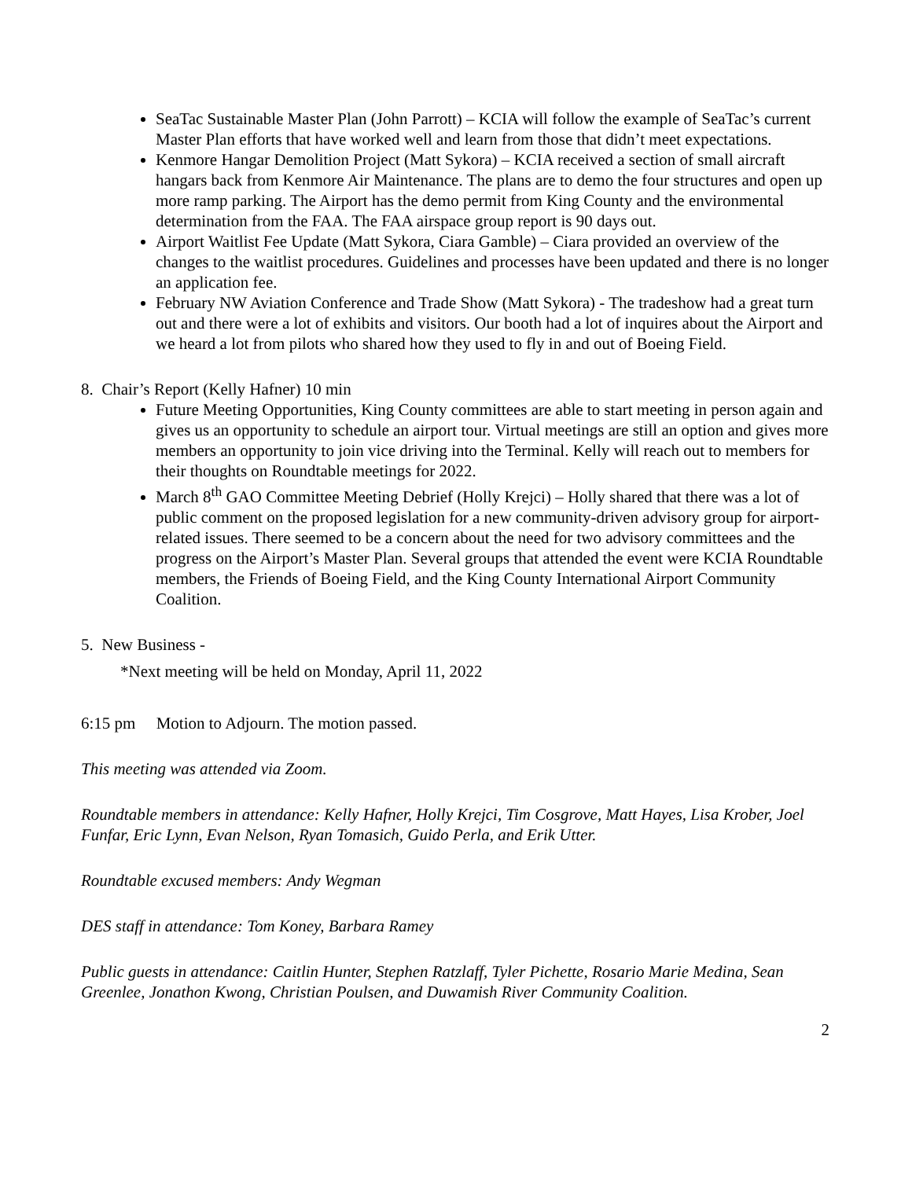SeaTac Sustainable Master Plan (John Parrott) – KCIA will follow the example of SeaTac’s current Master Plan efforts that have worked well and learn from those that didn’t meet expectations.
Kenmore Hangar Demolition Project (Matt Sykora) – KCIA received a section of small aircraft hangars back from Kenmore Air Maintenance. The plans are to demo the four structures and open up more ramp parking. The Airport has the demo permit from King County and the environmental determination from the FAA. The FAA airspace group report is 90 days out.
Airport Waitlist Fee Update (Matt Sykora, Ciara Gamble) – Ciara provided an overview of the changes to the waitlist procedures. Guidelines and processes have been updated and there is no longer an application fee.
February NW Aviation Conference and Trade Show (Matt Sykora) - The tradeshow had a great turn out and there were a lot of exhibits and visitors. Our booth had a lot of inquires about the Airport and we heard a lot from pilots who shared how they used to fly in and out of Boeing Field.
8. Chair’s Report (Kelly Hafner) 10 min
Future Meeting Opportunities, King County committees are able to start meeting in person again and gives us an opportunity to schedule an airport tour. Virtual meetings are still an option and gives more members an opportunity to join vice driving into the Terminal. Kelly will reach out to members for their thoughts on Roundtable meetings for 2022.
March 8<sup>th</sup> GAO Committee Meeting Debrief (Holly Krejci) – Holly shared that there was a lot of public comment on the proposed legislation for a new community-driven advisory group for airport-related issues. There seemed to be a concern about the need for two advisory committees and the progress on the Airport’s Master Plan. Several groups that attended the event were KCIA Roundtable members, the Friends of Boeing Field, and the King County International Airport Community Coalition.
5. New Business -
*Next meeting will be held on Monday, April 11, 2022
6:15 pm Motion to Adjourn. The motion passed.
This meeting was attended via Zoom.
Roundtable members in attendance: Kelly Hafner, Holly Krejci, Tim Cosgrove, Matt Hayes, Lisa Krober, Joel Funfar, Eric Lynn, Evan Nelson, Ryan Tomasich, Guido Perla, and Erik Utter.
Roundtable excused members: Andy Wegman
DES staff in attendance: Tom Koney, Barbara Ramey
Public guests in attendance: Caitlin Hunter, Stephen Ratzlaff, Tyler Pichette, Rosario Marie Medina, Sean Greenlee, Jonathon Kwong, Christian Poulsen, and Duwamish River Community Coalition.
2